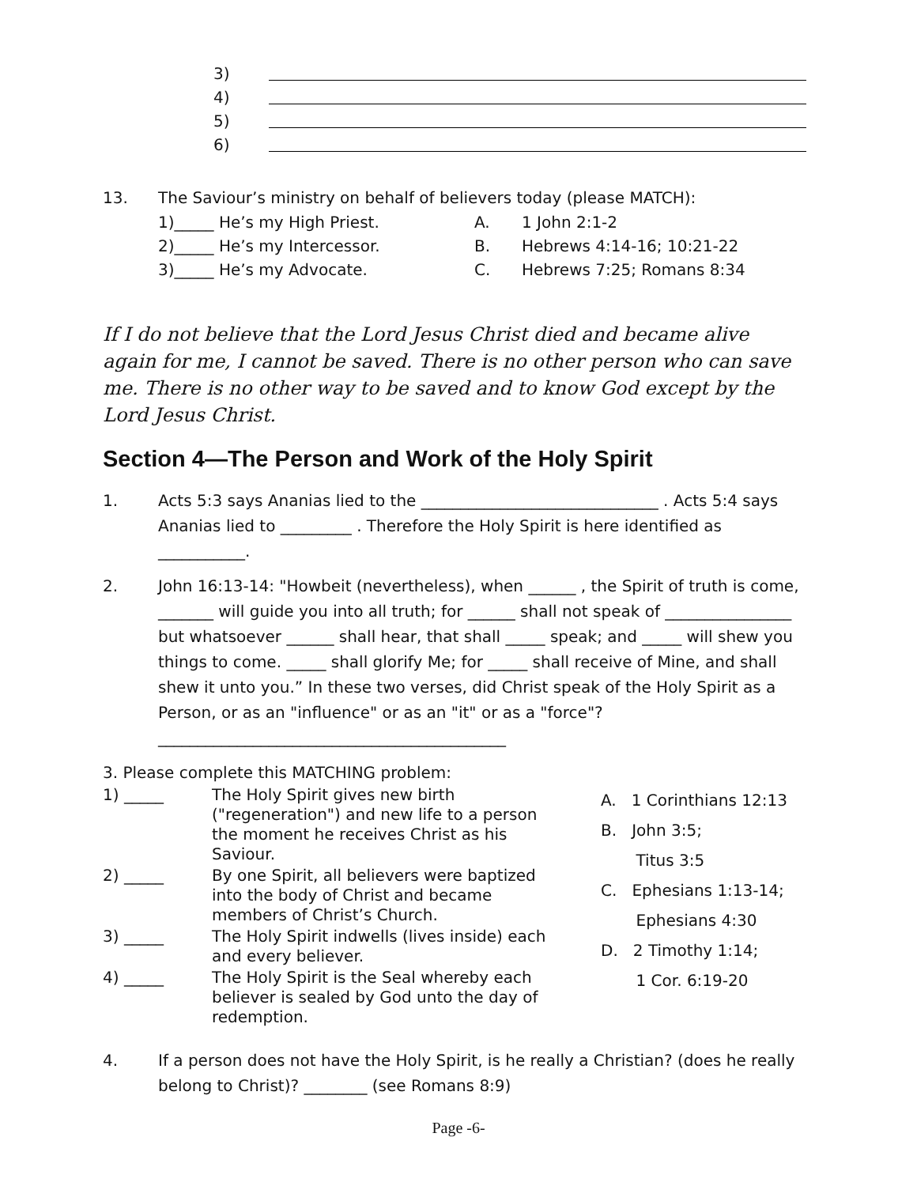3)
4)
5)
6)
13. The Saviour’s ministry on behalf of believers today (please MATCH):
1)_____ He’s my High Priest.
A.
1 John 2:1-2
2)_____ He’s my Intercessor.
B.
Hebrews 4:14-16; 10:21-22
3)_____ He’s my Advocate.
C.
Hebrews 7:25; Romans 8:34
If I do not believe that the Lord Jesus Christ died and became alive again for me, I cannot be saved. There is no other person who can save me. There is no other way to be saved and to know God except by the Lord Jesus Christ.
Section 4—The Person and Work of the Holy Spirit
1. Acts 5:3 says Ananias lied to the ______________________________ . Acts 5:4 says Ananias lied to _________ . Therefore the Holy Spirit is here identified as ___________.
2. John 16:13-14: "Howbeit (nevertheless), when ______ , the Spirit of truth is come, _______ will guide you into all truth; for ______ shall not speak of ________________ but whatsoever ______ shall hear, that shall _____ speak; and _____ will shew you things to come. _____ shall glorify Me; for _____ shall receive of Mine, and shall shew it unto you.” In these two verses, did Christ speak of the Holy Spirit as a Person, or as an "influence" or as an "it" or as a "force"? ____________________________________________
3. Please complete this MATCHING problem:
1) _____ The Holy Spirit gives new birth ("regeneration") and new life to a person the moment he receives Christ as his Saviour.
2) _____ By one Spirit, all believers were baptized into the body of Christ and became members of Christ’s Church.
3) _____ The Holy Spirit indwells (lives inside) each and every believer.
4) _____ The Holy Spirit is the Seal whereby each believer is sealed by God unto the day of redemption.
A. 1 Corinthians 12:13
B. John 3:5;
Titus 3:5
C. Ephesians 1:13-14;
Ephesians 4:30
D. 2 Timothy 1:14;
1 Cor. 6:19-20
4. If a person does not have the Holy Spirit, is he really a Christian? (does he really belong to Christ)? ________ (see Romans 8:9)
Page -6-